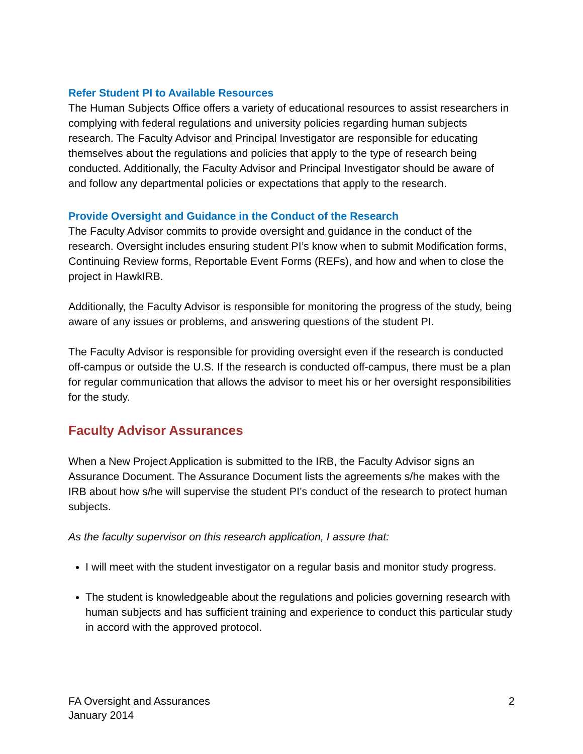Refer Student PI to Available Resources
The Human Subjects Office offers a variety of educational resources to assist researchers in complying with federal regulations and university policies regarding human subjects research. The Faculty Advisor and Principal Investigator are responsible for educating themselves about the regulations and policies that apply to the type of research being conducted. Additionally, the Faculty Advisor and Principal Investigator should be aware of and follow any departmental policies or expectations that apply to the research.
Provide Oversight and Guidance in the Conduct of the Research
The Faculty Advisor commits to provide oversight and guidance in the conduct of the research. Oversight includes ensuring student PI’s know when to submit Modification forms, Continuing Review forms, Reportable Event Forms (REFs), and how and when to close the project in HawkIRB.
Additionally, the Faculty Advisor is responsible for monitoring the progress of the study, being aware of any issues or problems, and answering questions of the student PI.
The Faculty Advisor is responsible for providing oversight even if the research is conducted off-campus or outside the U.S. If the research is conducted off-campus, there must be a plan for regular communication that allows the advisor to meet his or her oversight responsibilities for the study.
Faculty Advisor Assurances
When a New Project Application is submitted to the IRB, the Faculty Advisor signs an Assurance Document. The Assurance Document lists the agreements s/he makes with the IRB about how s/he will supervise the student PI’s conduct of the research to protect human subjects.
As the faculty supervisor on this research application, I assure that:
I will meet with the student investigator on a regular basis and monitor study progress.
The student is knowledgeable about the regulations and policies governing research with human subjects and has sufficient training and experience to conduct this particular study in accord with the approved protocol.
FA Oversight and Assurances
January 2014
2